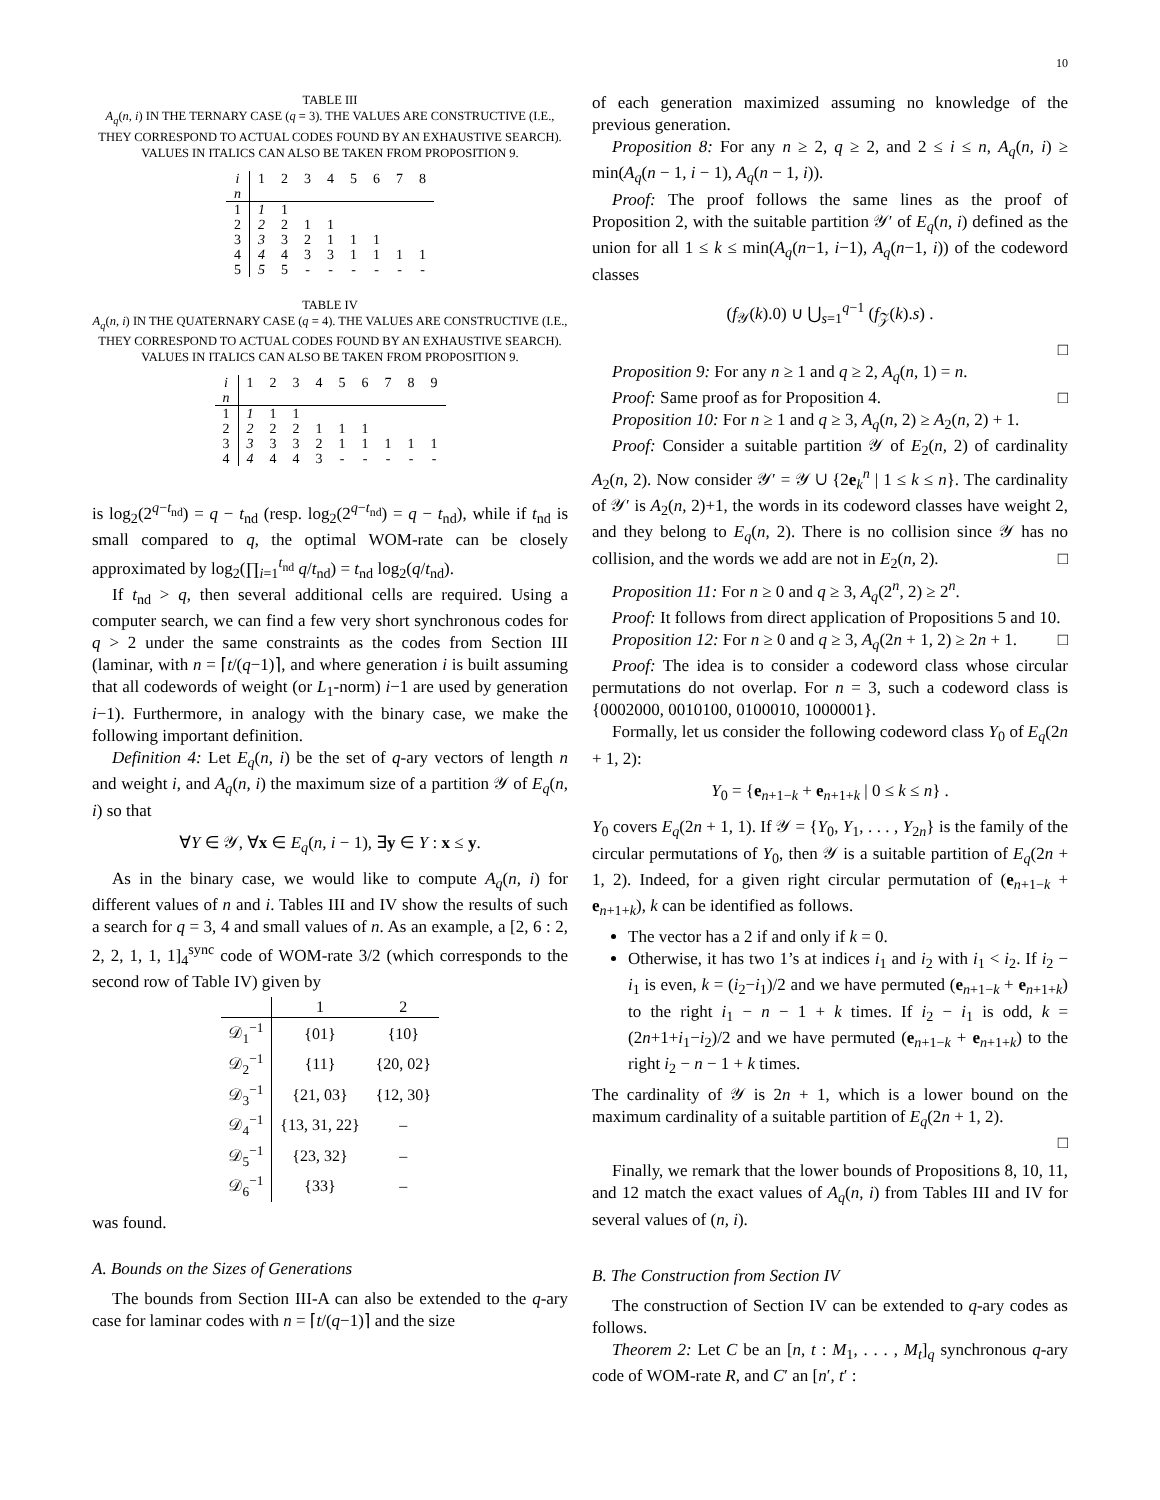10
TABLE III
A<sub>q</sub>(n, i) IN THE TERNARY CASE (q = 3). THE VALUES ARE CONSTRUCTIVE (I.E., THEY CORRESPOND TO ACTUAL CODES FOUND BY AN EXHAUSTIVE SEARCH). VALUES IN ITALICS CAN ALSO BE TAKEN FROM PROPOSITION 9.
| i | 1 | 2 | 3 | 4 | 5 | 6 | 7 | 8 |
| --- | --- | --- | --- | --- | --- | --- | --- | --- |
| n | | | | | | | | |
| 1 | 1 | 1 | | | | | | |
| 2 | 2 | 2 | 1 | 1 | | | | |
| 3 | 3 | 3 | 2 | 1 | 1 | 1 | | |
| 4 | 4 | 4 | 3 | 3 | 1 | 1 | 1 | 1 |
| 5 | 5 | 5 | - | - | - | - | - | - |
TABLE IV
A<sub>q</sub>(n, i) IN THE QUATERNARY CASE (q = 4). THE VALUES ARE CONSTRUCTIVE (I.E., THEY CORRESPOND TO ACTUAL CODES FOUND BY AN EXHAUSTIVE SEARCH). VALUES IN ITALICS CAN ALSO BE TAKEN FROM PROPOSITION 9.
| i | 1 | 2 | 3 | 4 | 5 | 6 | 7 | 8 | 9 |
| --- | --- | --- | --- | --- | --- | --- | --- | --- | --- |
| n | | | | | | | | | |
| 1 | 1 | 1 | 1 | | | | | | |
| 2 | 2 | 2 | 2 | 1 | 1 | 1 | | | |
| 3 | 3 | 3 | 3 | 2 | 1 | 1 | 1 | 1 | 1 |
| 4 | 4 | 4 | 4 | 3 | - | - | - | - | - |
is log<sub>2</sub>(2<sup>q−t<sub>nd</sub></sup>) = q − t<sub>nd</sub> (resp. log<sub>2</sub>(2<sup>q−t<sub>nd</sub></sup>) = q − t<sub>nd</sub>), while if t<sub>nd</sub> is small compared to q, the optimal WOM-rate can be closely approximated by log<sub>2</sub>(∏<sub>i=1</sub><sup>t<sub>nd</sub></sup> q/t<sub>nd</sub>) = t<sub>nd</sub> log<sub>2</sub>(q/t<sub>nd</sub>).
If t<sub>nd</sub> > q, then several additional cells are required. Using a computer search, we can find a few very short synchronous codes for q > 2 under the same constraints as the codes from Section III (laminar, with n = ⌈t/(q−1)⌉, and where generation i is built assuming that all codewords of weight (or L<sub>1</sub>-norm) i−1 are used by generation i−1). Furthermore, in analogy with the binary case, we make the following important definition.
Definition 4: Let E<sub>q</sub>(n, i) be the set of q-ary vectors of length n and weight i, and A<sub>q</sub>(n, i) the maximum size of a partition 𝒴 of E<sub>q</sub>(n, i) so that
∀Y ∈ 𝒴, ∀x ∈ E<sub>q</sub>(n, i − 1), ∃y ∈ Y : x ≤ y.
As in the binary case, we would like to compute A<sub>q</sub>(n, i) for different values of n and i. Tables III and IV show the results of such a search for q = 3, 4 and small values of n. As an example, a [2, 6 : 2, 2, 2, 1, 1, 1]<sub>4</sub><sup>sync</sup> code of WOM-rate 3/2 (which corresponds to the second row of Table IV) given by
| | 1 | 2 |
| --- | --- | --- |
| 𝒟<sub>1</sub><sup>−1</sup> | {01} | {10} |
| 𝒟<sub>2</sub><sup>−1</sup> | {11} | {20, 02} |
| 𝒟<sub>3</sub><sup>−1</sup> | {21, 03} | {12, 30} |
| 𝒟<sub>4</sub><sup>−1</sup> | {13, 31, 22} | – |
| 𝒟<sub>5</sub><sup>−1</sup> | {23, 32} | – |
| 𝒟<sub>6</sub><sup>−1</sup> | {33} | – |
was found.
A. Bounds on the Sizes of Generations
The bounds from Section III-A can also be extended to the q-ary case for laminar codes with n = ⌈t/(q−1)⌉ and the size
of each generation maximized assuming no knowledge of the previous generation.
Proposition 8: For any n ≥ 2, q ≥ 2, and 2 ≤ i ≤ n, A<sub>q</sub>(n, i) ≥ min(A<sub>q</sub>(n − 1, i − 1), A<sub>q</sub>(n − 1, i)).
Proof: The proof follows the same lines as the proof of Proposition 2, with the suitable partition 𝒴′ of E<sub>q</sub>(n, i) defined as the union for all 1 ≤ k ≤ min(A<sub>q</sub>(n−1, i−1), A<sub>q</sub>(n−1, i)) of the codeword classes
(f<sub>𝒴</sub>(k).0) ∪ ⋃<sub>s=1</sub><sup>q−1</sup> (f<sub>𝒵</sub>(k).s) .
□
Proposition 9: For any n ≥ 1 and q ≥ 2, A<sub>q</sub>(n, 1) = n.
Proof: Same proof as for Proposition 4. □
Proposition 10: For n ≥ 1 and q ≥ 3, A<sub>q</sub>(n, 2) ≥ A<sub>2</sub>(n, 2) + 1.
Proof: Consider a suitable partition 𝒴 of E<sub>2</sub>(n, 2) of cardinality A<sub>2</sub>(n, 2). Now consider 𝒴′ = 𝒴 ∪ {2e<sub>k</sub><sup>n</sup> | 1 ≤ k ≤ n}. The cardinality of 𝒴′ is A<sub>2</sub>(n, 2)+1, the words in its codeword classes have weight 2, and they belong to E<sub>q</sub>(n, 2). There is no collision since 𝒴 has no collision, and the words we add are not in E<sub>2</sub>(n, 2). □
Proposition 11: For n ≥ 0 and q ≥ 3, A<sub>q</sub>(2<sup>n</sup>, 2) ≥ 2<sup>n</sup>.
Proof: It follows from direct application of Propositions 5 and 10. □
Proposition 12: For n ≥ 0 and q ≥ 3, A<sub>q</sub>(2n + 1, 2) ≥ 2n + 1.
Proof: The idea is to consider a codeword class whose circular permutations do not overlap. For n = 3, such a codeword class is {0002000, 0010100, 0100010, 1000001}.
Formally, let us consider the following codeword class Y<sub>0</sub> of E<sub>q</sub>(2n + 1, 2):
Y<sub>0</sub> = {e<sub>n+1−k</sub> + e<sub>n+1+k</sub> | 0 ≤ k ≤ n} .
Y<sub>0</sub> covers E<sub>q</sub>(2n + 1, 1). If 𝒴 = {Y<sub>0</sub>, Y<sub>1</sub>, . . . , Y<sub>2n</sub>} is the family of the circular permutations of Y<sub>0</sub>, then 𝒴 is a suitable partition of E<sub>q</sub>(2n + 1, 2). Indeed, for a given right circular permutation of (e<sub>n+1−k</sub> + e<sub>n+1+k</sub>), k can be identified as follows.
The vector has a 2 if and only if k = 0.
Otherwise, it has two 1’s at indices i<sub>1</sub> and i<sub>2</sub> with i<sub>1</sub> < i<sub>2</sub>. If i<sub>2</sub> − i<sub>1</sub> is even, k = (i<sub>2</sub>−i<sub>1</sub>)/2 and we have permuted (e<sub>n+1−k</sub> + e<sub>n+1+k</sub>) to the right i<sub>1</sub> − n − 1 + k times. If i<sub>2</sub> − i<sub>1</sub> is odd, k = (2n+1+i<sub>1</sub>−i<sub>2</sub>)/2 and we have permuted (e<sub>n+1−k</sub> + e<sub>n+1+k</sub>) to the right i<sub>2</sub> − n − 1 + k times.
The cardinality of 𝒴 is 2n + 1, which is a lower bound on the maximum cardinality of a suitable partition of E<sub>q</sub>(2n + 1, 2).
□
Finally, we remark that the lower bounds of Propositions 8, 10, 11, and 12 match the exact values of A<sub>q</sub>(n, i) from Tables III and IV for several values of (n, i).
B. The Construction from Section IV
The construction of Section IV can be extended to q-ary codes as follows.
Theorem 2: Let C be an [n, t : M<sub>1</sub>, . . . , M<sub>t</sub>]<sub>q</sub> synchronous q-ary code of WOM-rate R, and C′ an [n′, t′ :